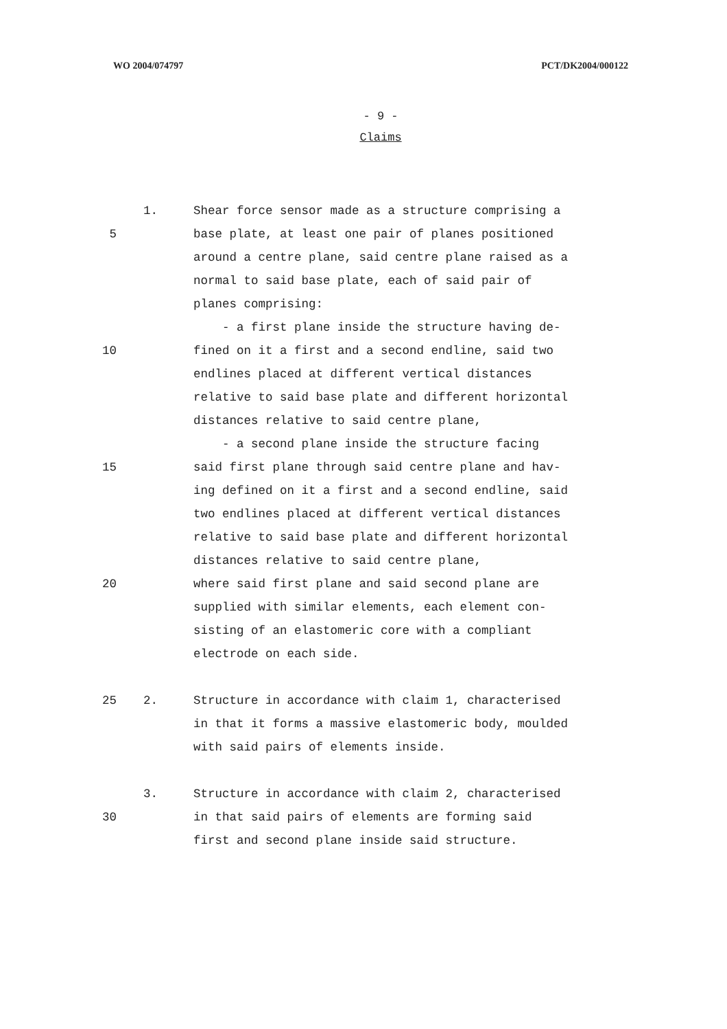WO 2004/074797 PCT/DK2004/000122
- 9 -
Claims
1. Shear force sensor made as a structure comprising a
5 base plate, at least one pair of planes positioned
around a centre plane, said centre plane raised as a
normal to said base plate, each of said pair of
planes comprising:
- a first plane inside the structure having de-
10 fined on it a first and a second endline, said two
endlines placed at different vertical distances
relative to said base plate and different horizontal
distances relative to said centre plane,
- a second plane inside the structure facing
15 said first plane through said centre plane and hav-
ing defined on it a first and a second endline, said
two endlines placed at different vertical distances
relative to said base plate and different horizontal
distances relative to said centre plane,
20 where said first plane and said second plane are
supplied with similar elements, each element con-
sisting of an elastomeric core with a compliant
electrode on each side.
25 2. Structure in accordance with claim 1, characterised
in that it forms a massive elastomeric body, moulded
with said pairs of elements inside.
3. Structure in accordance with claim 2, characterised
30 in that said pairs of elements are forming said
first and second plane inside said structure.